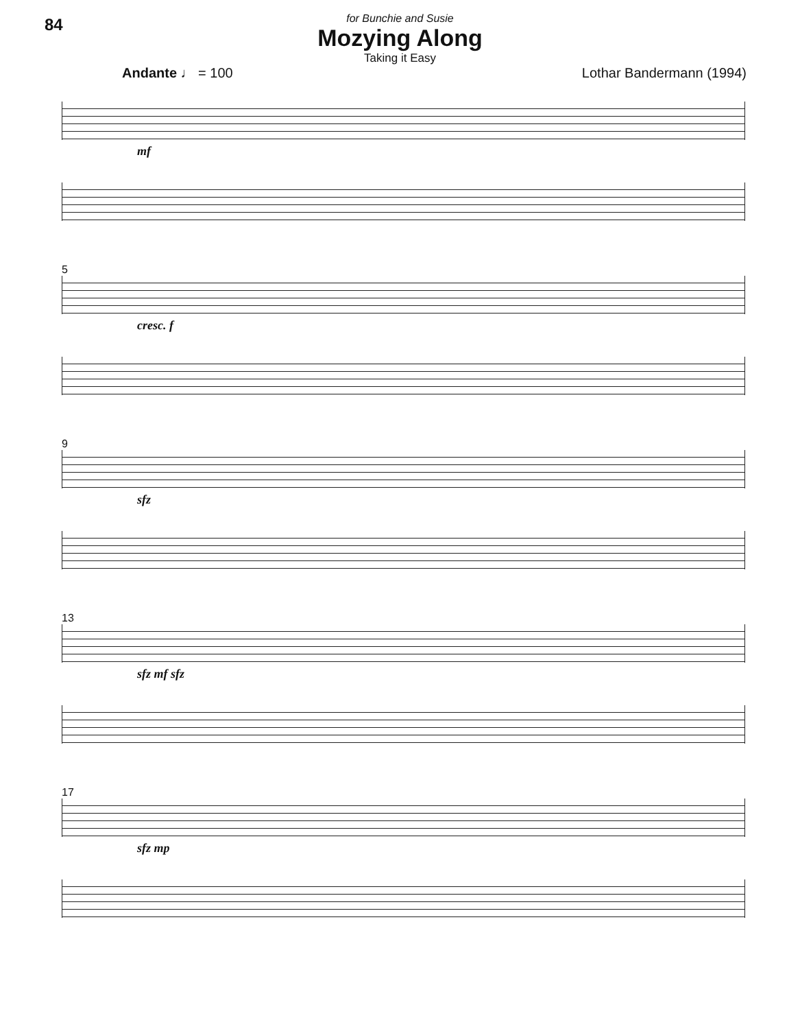84
for Bunchie and Susie
Mozying Along
Taking it Easy
Andante ♩ = 100 Lothar Bandermann (1994)
mf
5
cresc. f
9
sfz
13
sfz mf sfz
17
sfz mp